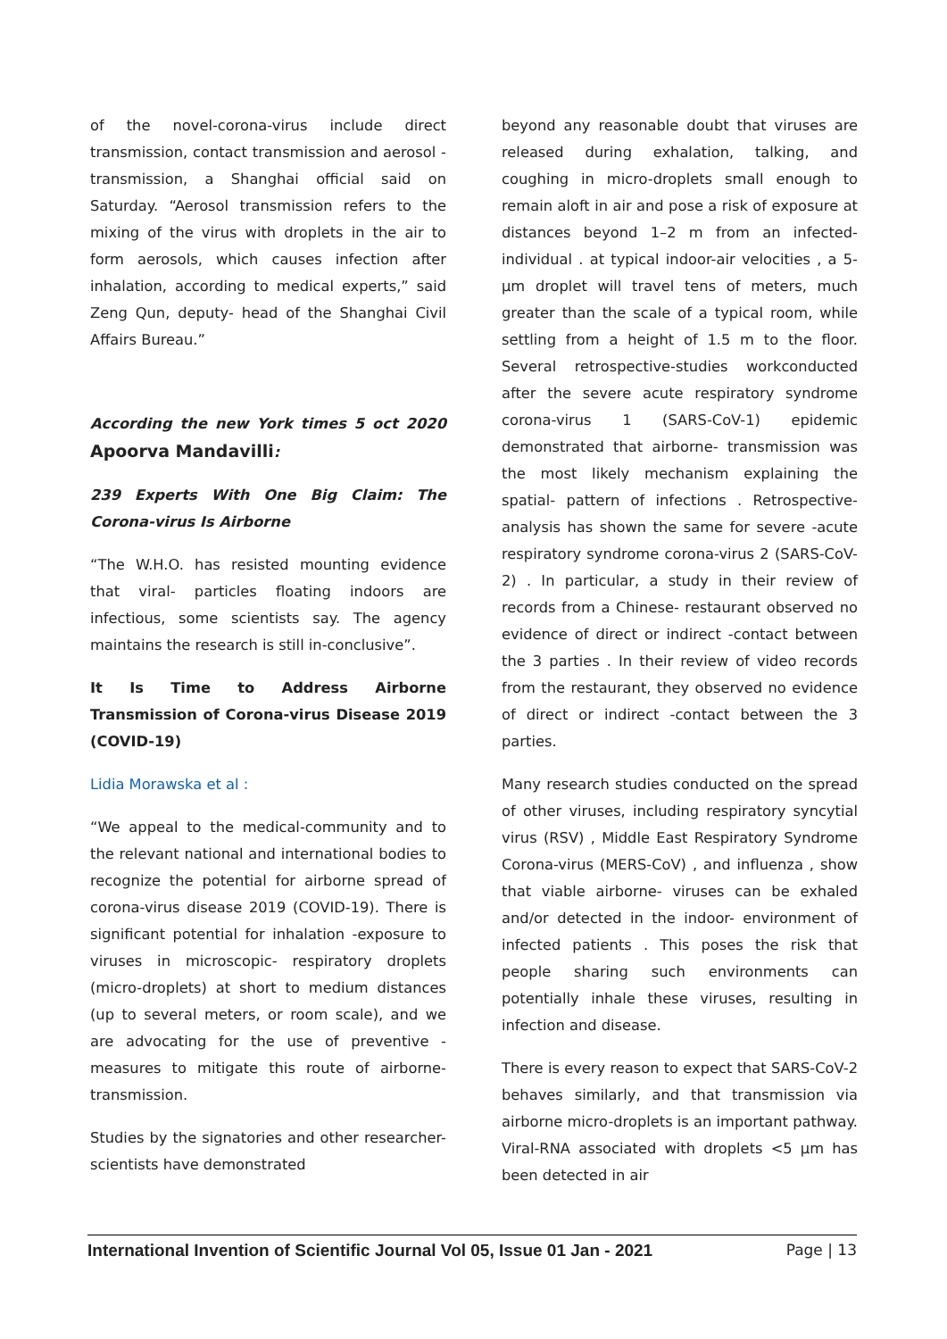of the novel-corona-virus include direct transmission, contact transmission and aerosol -transmission, a Shanghai official said on Saturday. “Aerosol transmission refers to the mixing of the virus with droplets in the air to form aerosols, which causes infection after inhalation, according to medical experts,” said Zeng Qun, deputy- head of the Shanghai Civil Affairs Bureau.”
According the new York times 5 oct 2020 Apoorva Mandavilli:
239 Experts With One Big Claim: The Corona-virus Is Airborne
“The W.H.O. has resisted mounting evidence that viral- particles floating indoors are infectious, some scientists say. The agency maintains the research is still in-conclusive”.
It Is Time to Address Airborne Transmission of Corona-virus Disease 2019 (COVID-19)
Lidia Morawska et al :
“We appeal to the medical-community and to the relevant national and international bodies to recognize the potential for airborne spread of corona-virus disease 2019 (COVID-19). There is significant potential for inhalation -exposure to viruses in microscopic- respiratory droplets (micro-droplets) at short to medium distances (up to several meters, or room scale), and we are advocating for the use of preventive -measures to mitigate this route of airborne-transmission.
Studies by the signatories and other researcher- scientists have demonstrated
beyond any reasonable doubt that viruses are released during exhalation, talking, and coughing in micro-droplets small enough to remain aloft in air and pose a risk of exposure at distances beyond 1–2 m from an infected-individual . at typical indoor-air velocities , a 5-μm droplet will travel tens of meters, much greater than the scale of a typical room, while settling from a height of 1.5 m to the floor. Several retrospective-studies workconducted after the severe acute respiratory syndrome corona-virus 1 (SARS-CoV-1) epidemic demonstrated that airborne- transmission was the most likely mechanism explaining the spatial- pattern of infections . Retrospective- analysis has shown the same for severe -acute respiratory syndrome corona-virus 2 (SARS-CoV-2) . In particular, a study in their review of records from a Chinese- restaurant observed no evidence of direct or indirect -contact between the 3 parties . In their review of video records from the restaurant, they observed no evidence of direct or indirect -contact between the 3 parties.
Many research studies conducted on the spread of other viruses, including respiratory syncytial virus (RSV) , Middle East Respiratory Syndrome Corona-virus (MERS-CoV) , and influenza , show that viable airborne- viruses can be exhaled and/or detected in the indoor- environment of infected patients . This poses the risk that people sharing such environments can potentially inhale these viruses, resulting in infection and disease.
There is every reason to expect that SARS-CoV-2 behaves similarly, and that transmission via airborne micro-droplets is an important pathway. Viral-RNA associated with droplets <5 μm has been detected in air
International Invention of Scientific Journal Vol 05, Issue 01 Jan - 2021 Page | 13